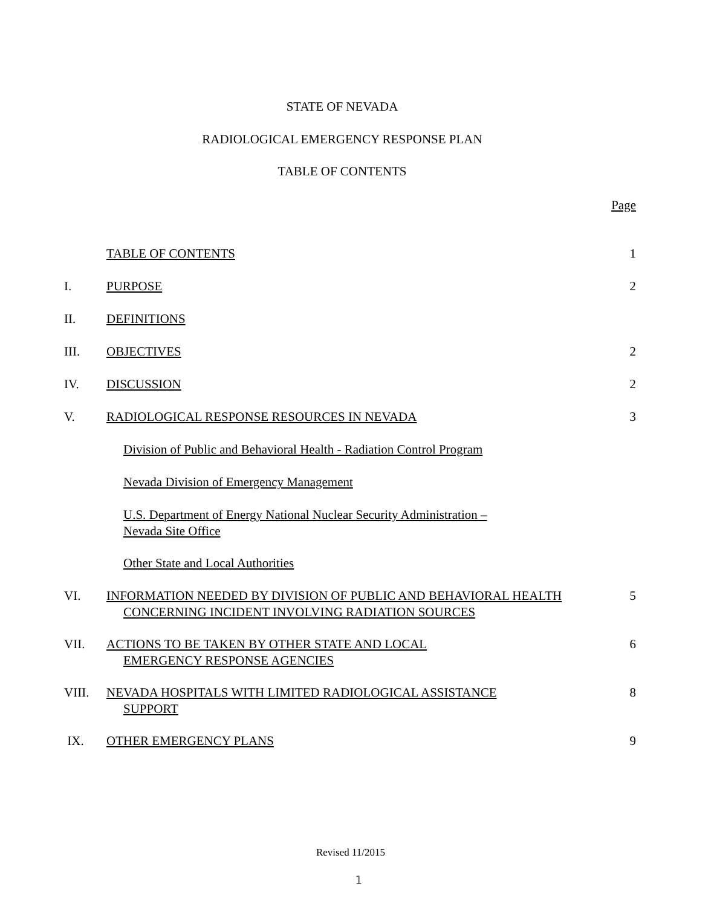STATE OF NEVADA
RADIOLOGICAL EMERGENCY RESPONSE PLAN
TABLE OF CONTENTS
| | | Page |
| | TABLE OF CONTENTS | 1 |
| I. | PURPOSE | 2 |
| II. | DEFINITIONS | |
| III. | OBJECTIVES | 2 |
| IV. | DISCUSSION | 2 |
| V. | RADIOLOGICAL RESPONSE RESOURCES IN NEVADA | 3 |
| | Division of Public and Behavioral Health - Radiation Control Program | |
| | Nevada Division of Emergency Management | |
| | U.S. Department of Energy National Nuclear Security Administration – Nevada Site Office | |
| | Other State and Local Authorities | |
| VI. | INFORMATION NEEDED BY DIVISION OF PUBLIC AND BEHAVIORAL HEALTH CONCERNING INCIDENT INVOLVING RADIATION SOURCES | 5 |
| VII. | ACTIONS TO BE TAKEN BY OTHER STATE AND LOCAL EMERGENCY RESPONSE AGENCIES | 6 |
| VIII. | NEVADA HOSPITALS WITH LIMITED RADIOLOGICAL ASSISTANCE SUPPORT | 8 |
| IX. | OTHER EMERGENCY PLANS | 9 |
Revised 11/2015
1